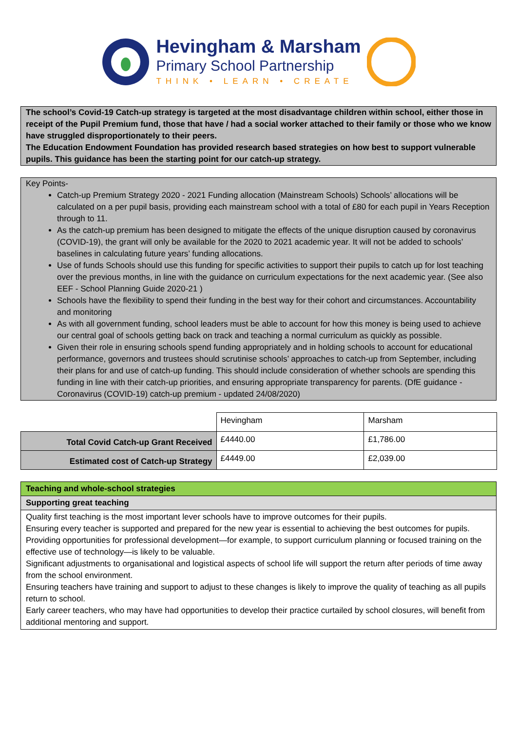Hevingham & Marsham
Primary School Partnership
THINK • LEARN • CREATE
The school’s Covid-19 Catch-up strategy is targeted at the most disadvantage children within school, either those in receipt of the Pupil Premium fund, those that have / had a social worker attached to their family or those who we know have struggled disproportionately to their peers.
The Education Endowment Foundation has provided research based strategies on how best to support vulnerable pupils. This guidance has been the starting point for our catch-up strategy.
Key Points-
Catch-up Premium Strategy 2020 - 2021 Funding allocation (Mainstream Schools) Schools’ allocations will be calculated on a per pupil basis, providing each mainstream school with a total of £80 for each pupil in Years Reception through to 11.
As the catch-up premium has been designed to mitigate the effects of the unique disruption caused by coronavirus (COVID-19), the grant will only be available for the 2020 to 2021 academic year. It will not be added to schools’ baselines in calculating future years’ funding allocations.
Use of funds Schools should use this funding for specific activities to support their pupils to catch up for lost teaching over the previous months, in line with the guidance on curriculum expectations for the next academic year. (See also EEF - School Planning Guide 2020-21 )
Schools have the flexibility to spend their funding in the best way for their cohort and circumstances. Accountability and monitoring
As with all government funding, school leaders must be able to account for how this money is being used to achieve our central goal of schools getting back on track and teaching a normal curriculum as quickly as possible.
Given their role in ensuring schools spend funding appropriately and in holding schools to account for educational performance, governors and trustees should scrutinise schools’ approaches to catch-up from September, including their plans for and use of catch-up funding. This should include consideration of whether schools are spending this funding in line with their catch-up priorities, and ensuring appropriate transparency for parents. (DfE guidance - Coronavirus (COVID-19) catch-up premium - updated 24/08/2020)
| | Hevingham | Marsham |
| Total Covid Catch-up Grant Received | £4440.00 | £1,786.00 |
| Estimated cost of Catch-up Strategy | £4449.00 | £2,039.00 |
Teaching and whole-school strategies
Supporting great teaching
Quality first teaching is the most important lever schools have to improve outcomes for their pupils.
Ensuring every teacher is supported and prepared for the new year is essential to achieving the best outcomes for pupils.
Providing opportunities for professional development—for example, to support curriculum planning or focused training on the effective use of technology—is likely to be valuable.
Significant adjustments to organisational and logistical aspects of school life will support the return after periods of time away from the school environment.
Ensuring teachers have training and support to adjust to these changes is likely to improve the quality of teaching as all pupils return to school.
Early career teachers, who may have had opportunities to develop their practice curtailed by school closures, will benefit from additional mentoring and support.